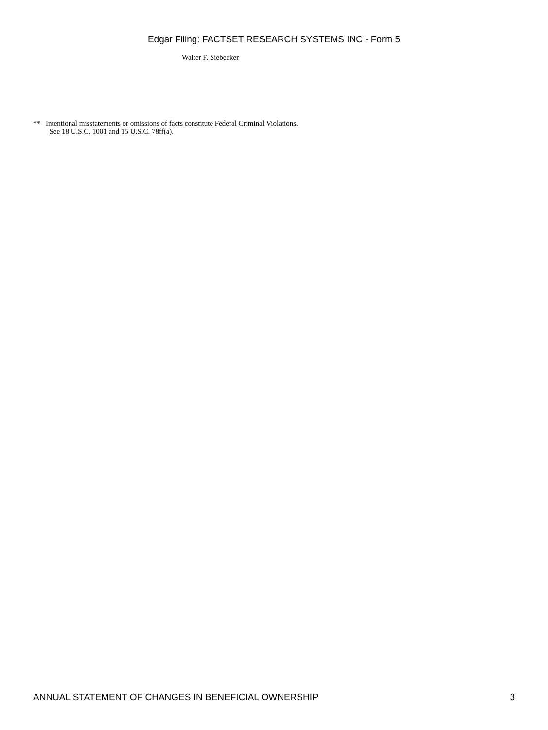Edgar Filing: FACTSET RESEARCH SYSTEMS INC - Form 5
Walter F. Siebecker
** Intentional misstatements or omissions of facts constitute Federal Criminal Violations.
See 18 U.S.C. 1001 and 15 U.S.C. 78ff(a).
ANNUAL STATEMENT OF CHANGES IN BENEFICIAL OWNERSHIP 3